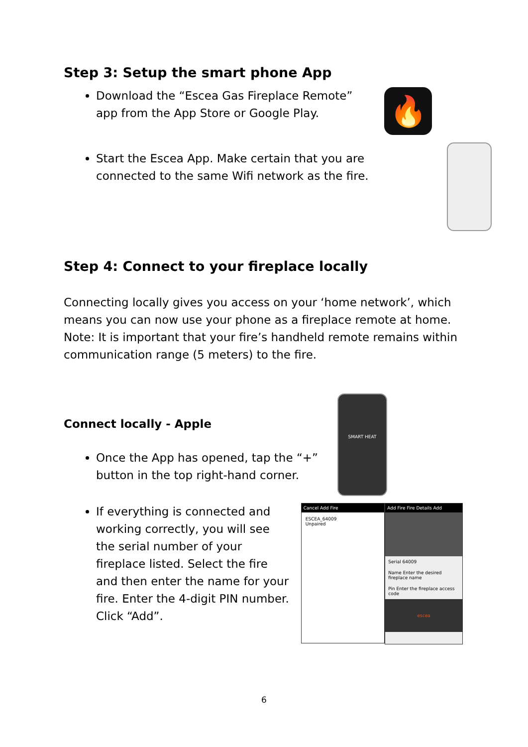Step 3: Setup the smart phone App
Download the “Escea Gas Fireplace Remote” app from the App Store or Google Play.
🔥
Start the Escea App. Make certain that you are connected to the same Wifi network as the fire.
Step 4: Connect to your fireplace locally
Connecting locally gives you access on your ‘home network’, which means you can now use your phone as a fireplace remote at home. Note: It is important that your fire’s handheld remote remains within communication range (5 meters) to the fire.
Connect locally - Apple
Once the App has opened, tap the “+” button in the top right-hand corner.
SMART HEAT
If everything is connected and working correctly, you will see the serial number of your fireplace listed. Select the fire and then enter the name for your fire. Enter the 4-digit PIN number. Click “Add”.
Cancel Add Fire
ESCEA_64009
Unpaired
Add Fire Fire Details Add
Serial 64009
Name Enter the desired fireplace name
Pin Enter the fireplace access code
escea
6